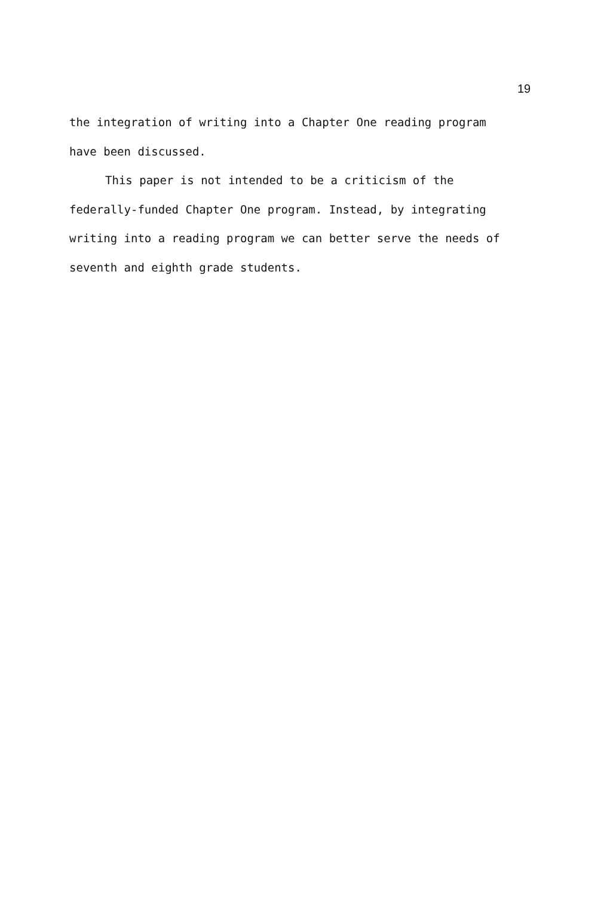19
the integration of writing into a Chapter One reading program
have been discussed.
This paper is not intended to be a criticism of the
federally-funded Chapter One program. Instead, by integrating
writing into a reading program we can better serve the needs of
seventh and eighth grade students.